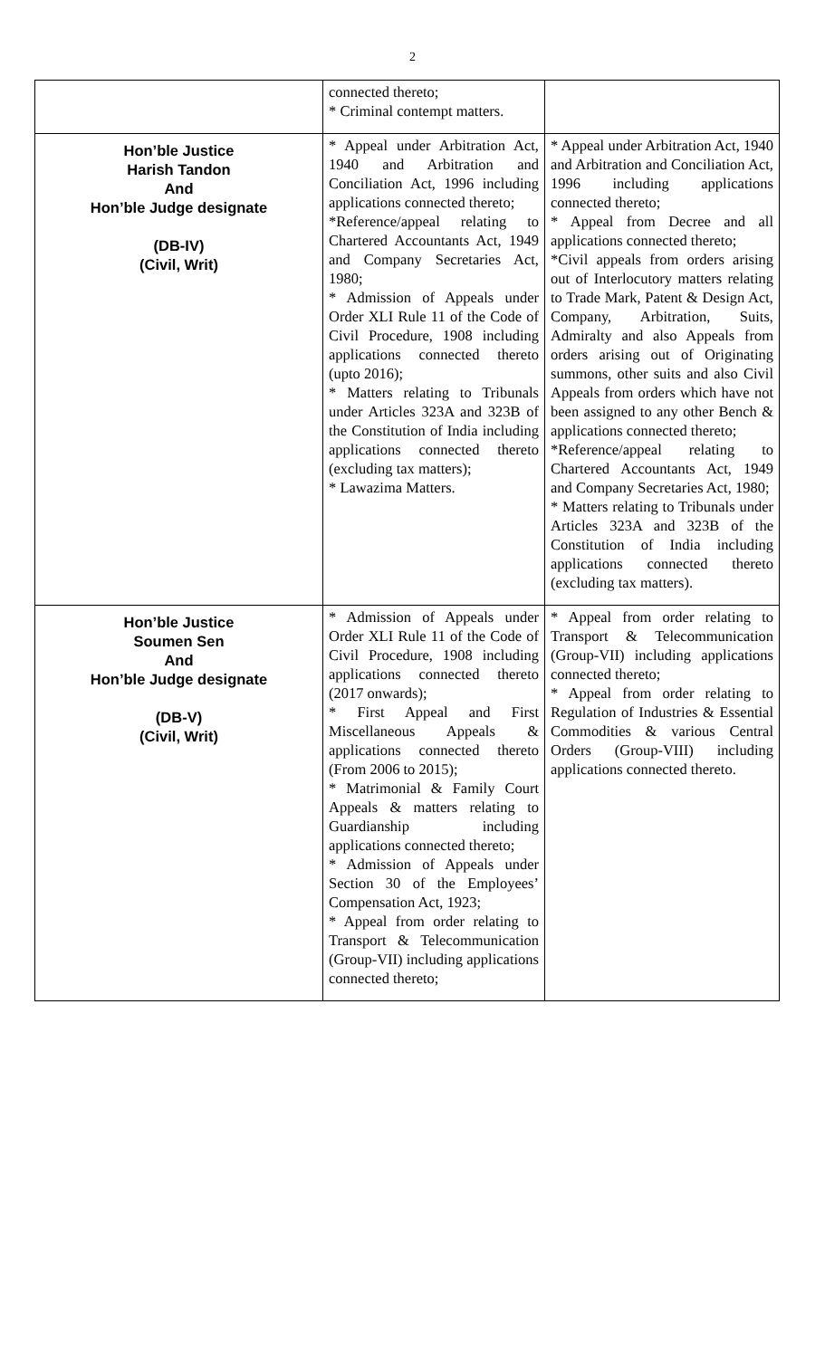2
| | connected thereto; * Criminal contempt matters. | |
| Hon’ble Justice Harish Tandon And Hon’ble Judge designate (DB-IV) (Civil, Writ) | * Appeal under Arbitration Act, 1940 and Arbitration and Conciliation Act, 1996 including applications connected thereto; *Reference/appeal relating to Chartered Accountants Act, 1949 and Company Secretaries Act, 1980; * Admission of Appeals under Order XLI Rule 11 of the Code of Civil Procedure, 1908 including applications connected thereto (upto 2016); * Matters relating to Tribunals under Articles 323A and 323B of the Constitution of India including applications connected thereto (excluding tax matters); * Lawazima Matters. | * Appeal under Arbitration Act, 1940 and Arbitration and Conciliation Act, 1996 including applications connected thereto; * Appeal from Decree and all applications connected thereto; *Civil appeals from orders arising out of Interlocutory matters relating to Trade Mark, Patent & Design Act, Company, Arbitration, Suits, Admiralty and also Appeals from orders arising out of Originating summons, other suits and also Civil Appeals from orders which have not been assigned to any other Bench & applications connected thereto; *Reference/appeal relating to Chartered Accountants Act, 1949 and Company Secretaries Act, 1980; * Matters relating to Tribunals under Articles 323A and 323B of the Constitution of India including applications connected thereto (excluding tax matters). |
| Hon’ble Justice Soumen Sen And Hon’ble Judge designate (DB-V) (Civil, Writ) | * Admission of Appeals under Order XLI Rule 11 of the Code of Civil Procedure, 1908 including applications connected thereto (2017 onwards); * First Appeal and First Miscellaneous Appeals & applications connected thereto (From 2006 to 2015); * Matrimonial & Family Court Appeals & matters relating to Guardianship including applications connected thereto; * Admission of Appeals under Section 30 of the Employees’ Compensation Act, 1923; * Appeal from order relating to Transport & Telecommunication (Group-VII) including applications connected thereto; | * Appeal from order relating to Transport & Telecommunication (Group-VII) including applications connected thereto; * Appeal from order relating to Regulation of Industries & Essential Commodities & various Central Orders (Group-VIII) including applications connected thereto. |